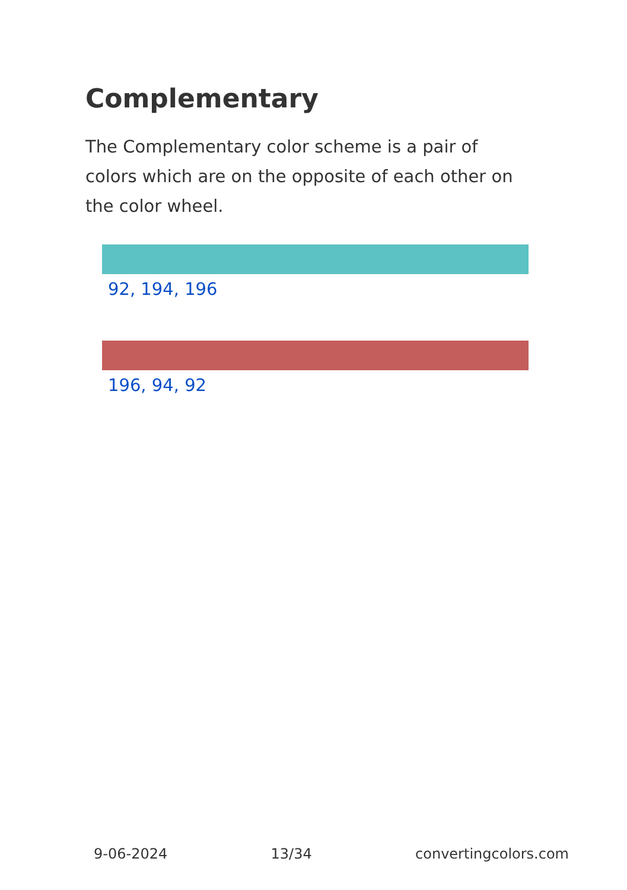Complementary
The Complementary color scheme is a pair of colors which are on the opposite of each other on the color wheel.
92, 194, 196
196, 94, 92
9-06-2024 13/34 convertingcolors.com